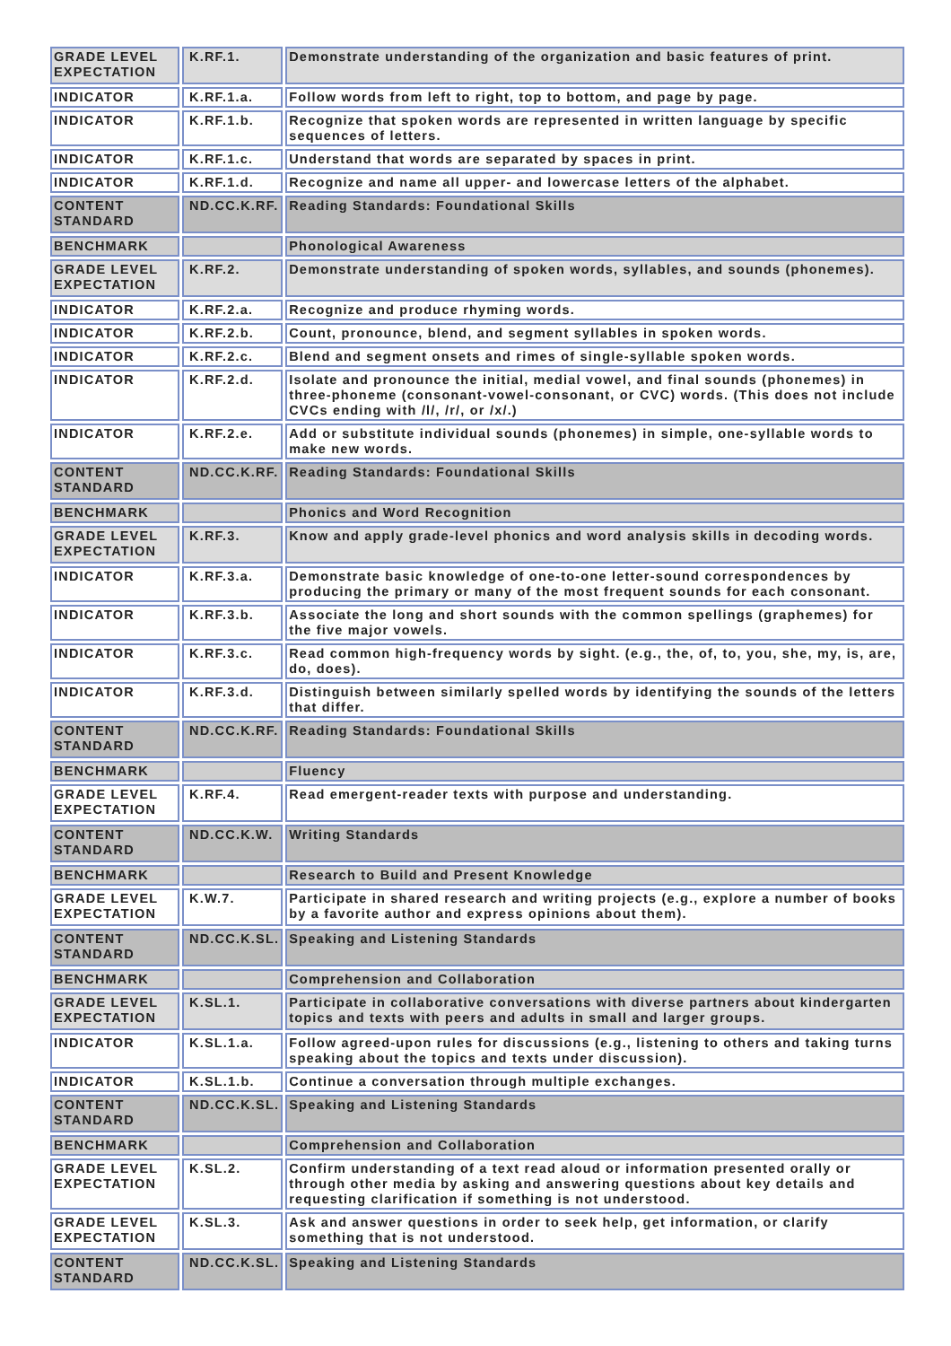| GRADE LEVEL EXPECTATION | K.RF.1. | Demonstrate understanding of the organization and basic features of print. |
| INDICATOR | K.RF.1.a. | Follow words from left to right, top to bottom, and page by page. |
| INDICATOR | K.RF.1.b. | Recognize that spoken words are represented in written language by specific sequences of letters. |
| INDICATOR | K.RF.1.c. | Understand that words are separated by spaces in print. |
| INDICATOR | K.RF.1.d. | Recognize and name all upper- and lowercase letters of the alphabet. |
| CONTENT STANDARD | ND.CC.K.RF. | Reading Standards: Foundational Skills |
| BENCHMARK | | Phonological Awareness |
| GRADE LEVEL EXPECTATION | K.RF.2. | Demonstrate understanding of spoken words, syllables, and sounds (phonemes). |
| INDICATOR | K.RF.2.a. | Recognize and produce rhyming words. |
| INDICATOR | K.RF.2.b. | Count, pronounce, blend, and segment syllables in spoken words. |
| INDICATOR | K.RF.2.c. | Blend and segment onsets and rimes of single-syllable spoken words. |
| INDICATOR | K.RF.2.d. | Isolate and pronounce the initial, medial vowel, and final sounds (phonemes) in three-phoneme (consonant-vowel-consonant, or CVC) words. (This does not include CVCs ending with /l/, /r/, or /x/.) |
| INDICATOR | K.RF.2.e. | Add or substitute individual sounds (phonemes) in simple, one-syllable words to make new words. |
| CONTENT STANDARD | ND.CC.K.RF. | Reading Standards: Foundational Skills |
| BENCHMARK | | Phonics and Word Recognition |
| GRADE LEVEL EXPECTATION | K.RF.3. | Know and apply grade-level phonics and word analysis skills in decoding words. |
| INDICATOR | K.RF.3.a. | Demonstrate basic knowledge of one-to-one letter-sound correspondences by producing the primary or many of the most frequent sounds for each consonant. |
| INDICATOR | K.RF.3.b. | Associate the long and short sounds with the common spellings (graphemes) for the five major vowels. |
| INDICATOR | K.RF.3.c. | Read common high-frequency words by sight. (e.g., the, of, to, you, she, my, is, are, do, does). |
| INDICATOR | K.RF.3.d. | Distinguish between similarly spelled words by identifying the sounds of the letters that differ. |
| CONTENT STANDARD | ND.CC.K.RF. | Reading Standards: Foundational Skills |
| BENCHMARK | | Fluency |
| GRADE LEVEL EXPECTATION | K.RF.4. | Read emergent-reader texts with purpose and understanding. |
| CONTENT STANDARD | ND.CC.K.W. | Writing Standards |
| BENCHMARK | | Research to Build and Present Knowledge |
| GRADE LEVEL EXPECTATION | K.W.7. | Participate in shared research and writing projects (e.g., explore a number of books by a favorite author and express opinions about them). |
| CONTENT STANDARD | ND.CC.K.SL. | Speaking and Listening Standards |
| BENCHMARK | | Comprehension and Collaboration |
| GRADE LEVEL EXPECTATION | K.SL.1. | Participate in collaborative conversations with diverse partners about kindergarten topics and texts with peers and adults in small and larger groups. |
| INDICATOR | K.SL.1.a. | Follow agreed-upon rules for discussions (e.g., listening to others and taking turns speaking about the topics and texts under discussion). |
| INDICATOR | K.SL.1.b. | Continue a conversation through multiple exchanges. |
| CONTENT STANDARD | ND.CC.K.SL. | Speaking and Listening Standards |
| BENCHMARK | | Comprehension and Collaboration |
| GRADE LEVEL EXPECTATION | K.SL.2. | Confirm understanding of a text read aloud or information presented orally or through other media by asking and answering questions about key details and requesting clarification if something is not understood. |
| GRADE LEVEL EXPECTATION | K.SL.3. | Ask and answer questions in order to seek help, get information, or clarify something that is not understood. |
| CONTENT STANDARD | ND.CC.K.SL. | Speaking and Listening Standards |